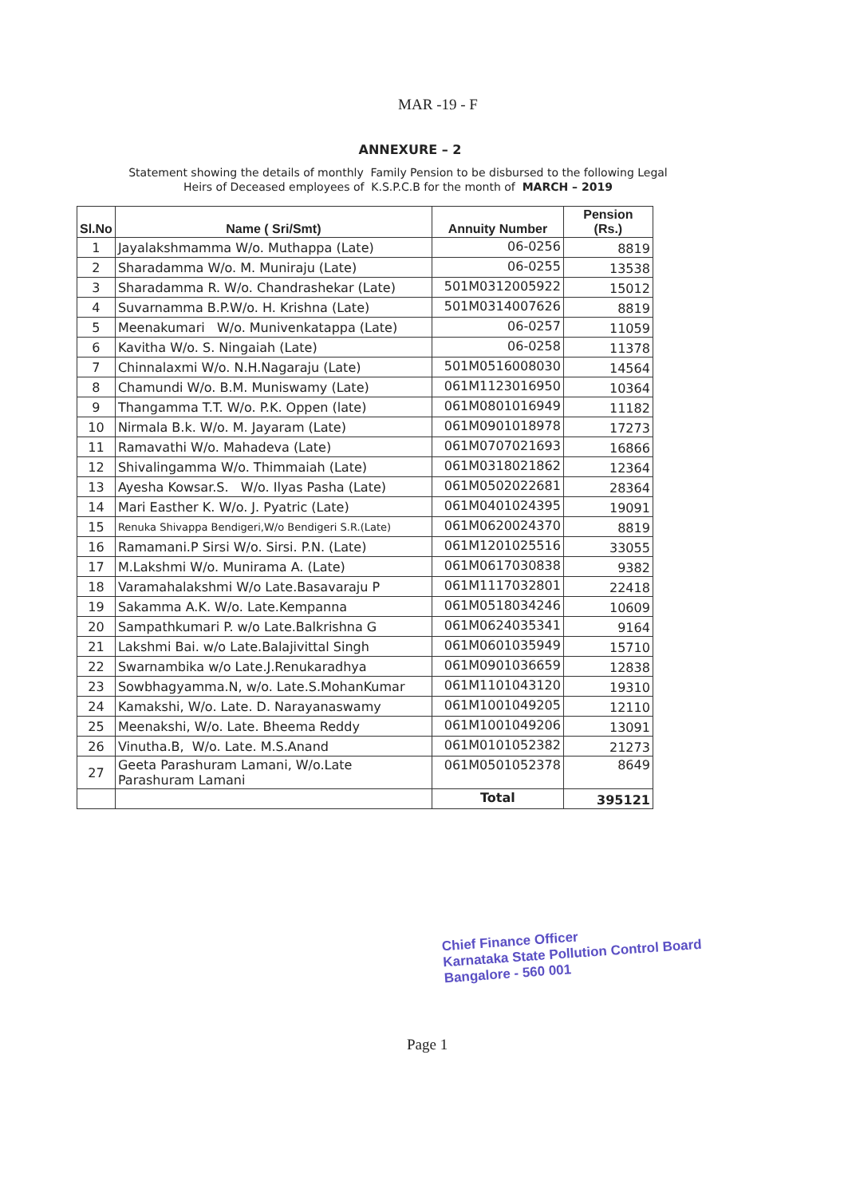MAR -19 - F
ANNEXURE – 2
Statement showing the details of monthly Family Pension to be disbursed to the following Legal
Heirs of Deceased employees of K.S.P.C.B for the month of MARCH – 2019
| Sl.No | Name ( Sri/Smt) | Annuity Number | Pension (Rs.) |
| --- | --- | --- | --- |
| 1 | Jayalakshmamma W/o. Muthappa (Late) | 06-0256 | 8819 |
| 2 | Sharadamma W/o. M. Muniraju (Late) | 06-0255 | 13538 |
| 3 | Sharadamma R. W/o. Chandrashekar (Late) | 501M0312005922 | 15012 |
| 4 | Suvarnamma B.P.W/o. H. Krishna (Late) | 501M0314007626 | 8819 |
| 5 | Meenakumari W/o. Munivenkatappa (Late) | 06-0257 | 11059 |
| 6 | Kavitha W/o. S. Ningaiah (Late) | 06-0258 | 11378 |
| 7 | Chinnalaxmi W/o. N.H.Nagaraju (Late) | 501M0516008030 | 14564 |
| 8 | Chamundi W/o. B.M. Muniswamy (Late) | 061M1123016950 | 10364 |
| 9 | Thangamma T.T. W/o. P.K. Oppen (late) | 061M0801016949 | 11182 |
| 10 | Nirmala B.k. W/o. M. Jayaram (Late) | 061M0901018978 | 17273 |
| 11 | Ramavathi W/o. Mahadeva (Late) | 061M0707021693 | 16866 |
| 12 | Shivalingamma W/o. Thimmaiah (Late) | 061M0318021862 | 12364 |
| 13 | Ayesha Kowsar.S. W/o. Ilyas Pasha (Late) | 061M0502022681 | 28364 |
| 14 | Mari Easther K. W/o. J. Pyatric (Late) | 061M0401024395 | 19091 |
| 15 | Renuka Shivappa Bendigeri,W/o Bendigeri S.R.(Late) | 061M0620024370 | 8819 |
| 16 | Ramamani.P Sirsi W/o. Sirsi. P.N. (Late) | 061M1201025516 | 33055 |
| 17 | M.Lakshmi W/o. Munirama A. (Late) | 061M0617030838 | 9382 |
| 18 | Varamahalakshmi W/o Late.Basavaraju P | 061M1117032801 | 22418 |
| 19 | Sakamma A.K. W/o. Late.Kempanna | 061M0518034246 | 10609 |
| 20 | Sampathkumari P. w/o Late.Balkrishna G | 061M0624035341 | 9164 |
| 21 | Lakshmi Bai. w/o Late.Balajivittal Singh | 061M0601035949 | 15710 |
| 22 | Swarnambika w/o Late.J.Renukaradhya | 061M0901036659 | 12838 |
| 23 | Sowbhagyamma.N, w/o. Late.S.MohanKumar | 061M1101043120 | 19310 |
| 24 | Kamakshi, W/o. Late. D. Narayanaswamy | 061M1001049205 | 12110 |
| 25 | Meenakshi, W/o. Late. Bheema Reddy | 061M1001049206 | 13091 |
| 26 | Vinutha.B, W/o. Late. M.S.Anand | 061M0101052382 | 21273 |
| 27 | Geeta Parashuram Lamani, W/o.Late Parashuram Lamani | 061M0501052378 | 8649 |
| | | Total | 395121 |
Chief Finance Officer
Karnataka State Pollution Control Board
Bangalore - 560 001
Page 1